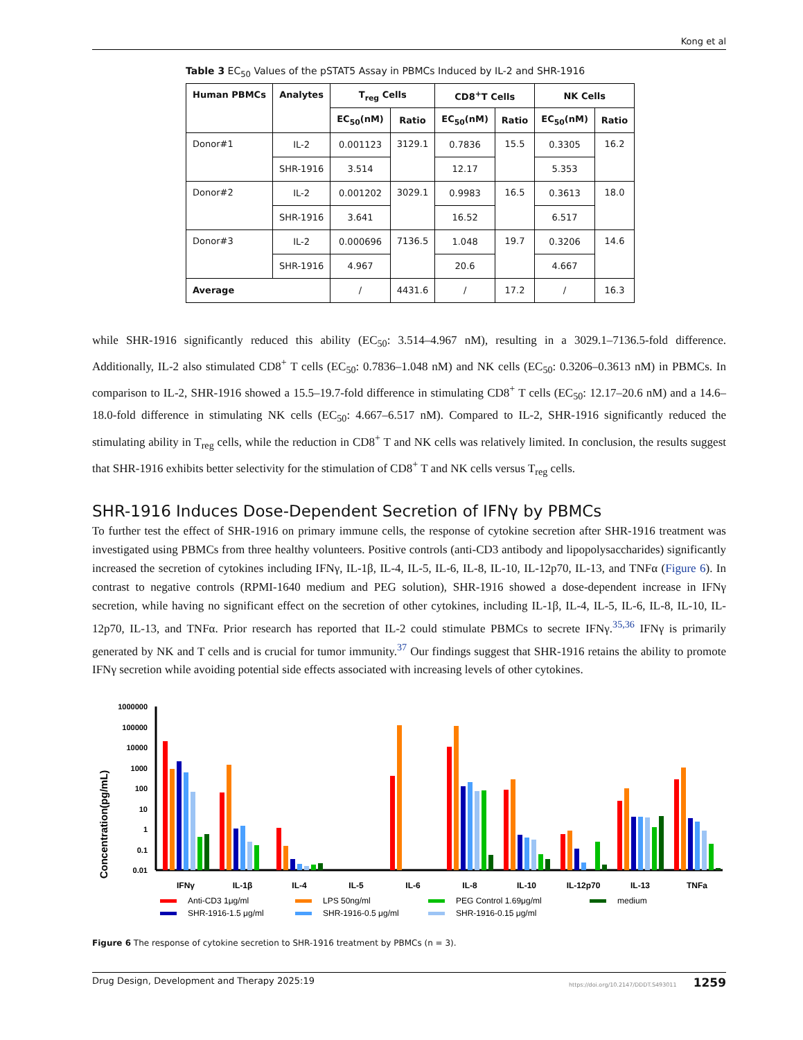Kong et al
Table 3 EC<sub>50</sub> Values of the pSTAT5 Assay in PBMCs Induced by IL-2 and SHR-1916
| Human PBMCs | Analytes | T<sub>reg</sub> Cells | | CD8<sup>+</sup>T Cells | | NK Cells | |
| --- | --- | --- | --- | --- | --- | --- | --- |
| | | EC<sub>50</sub>(nM) | Ratio | EC<sub>50</sub>(nM) | Ratio | EC<sub>50</sub>(nM) | Ratio |
| Donor#1 | IL-2 | 0.001123 | 3129.1 | 0.7836 | 15.5 | 0.3305 | 16.2 |
| | SHR-1916 | 3.514 | | 12.17 | | 5.353 | |
| Donor#2 | IL-2 | 0.001202 | 3029.1 | 0.9983 | 16.5 | 0.3613 | 18.0 |
| | SHR-1916 | 3.641 | | 16.52 | | 6.517 | |
| Donor#3 | IL-2 | 0.000696 | 7136.5 | 1.048 | 19.7 | 0.3206 | 14.6 |
| | SHR-1916 | 4.967 | | 20.6 | | 4.667 | |
| Average | | / | 4431.6 | / | 17.2 | / | 16.3 |
while SHR-1916 significantly reduced this ability (EC<sub>50</sub>: 3.514–4.967 nM), resulting in a 3029.1–7136.5-fold difference. Additionally, IL-2 also stimulated CD8<sup>+</sup> T cells (EC<sub>50</sub>: 0.7836–1.048 nM) and NK cells (EC<sub>50</sub>: 0.3206–0.3613 nM) in PBMCs. In comparison to IL-2, SHR-1916 showed a 15.5–19.7-fold difference in stimulating CD8<sup>+</sup> T cells (EC<sub>50</sub>: 12.17–20.6 nM) and a 14.6–18.0-fold difference in stimulating NK cells (EC<sub>50</sub>: 4.667–6.517 nM). Compared to IL-2, SHR-1916 significantly reduced the stimulating ability in T<sub>reg</sub> cells, while the reduction in CD8<sup>+</sup> T and NK cells was relatively limited. In conclusion, the results suggest that SHR-1916 exhibits better selectivity for the stimulation of CD8<sup>+</sup> T and NK cells versus T<sub>reg</sub> cells.
SHR-1916 Induces Dose-Dependent Secretion of IFNγ by PBMCs
To further test the effect of SHR-1916 on primary immune cells, the response of cytokine secretion after SHR-1916 treatment was investigated using PBMCs from three healthy volunteers. Positive controls (anti-CD3 antibody and lipopolysaccharides) significantly increased the secretion of cytokines including IFNγ, IL-1β, IL-4, IL-5, IL-6, IL-8, IL-10, IL-12p70, IL-13, and TNFα (Figure 6). In contrast to negative controls (RPMI-1640 medium and PEG solution), SHR-1916 showed a dose-dependent increase in IFNγ secretion, while having no significant effect on the secretion of other cytokines, including IL-1β, IL-4, IL-5, IL-6, IL-8, IL-10, IL-12p70, IL-13, and TNFα. Prior research has reported that IL-2 could stimulate PBMCs to secrete IFNγ.<sup>35,36</sup> IFNγ is primarily generated by NK and T cells and is crucial for tumor immunity.<sup>37</sup> Our findings suggest that SHR-1916 retains the ability to promote IFNγ secretion while avoiding potential side effects associated with increasing levels of other cytokines.
Concentration(pg/mL)
1000000
100000
10000
1000
100
10
1
0.1
0.01
IFNγ
IL-1β
IL-4
IL-5
IL-6
IL-8
IL-10
IL-12p70
IL-13
TNFa
Anti-CD3 1μg/ml
LPS 50ng/ml
PEG Control 1.69μg/ml
medium
SHR-1916-1.5 μg/ml
SHR-1916-0.5 μg/ml
SHR-1916-0.15 μg/ml
Figure 6 The response of cytokine secretion to SHR-1916 treatment by PBMCs (n = 3).
Drug Design, Development and Therapy 2025:19 https://doi.org/10.2147/DDDT.S493011 1259